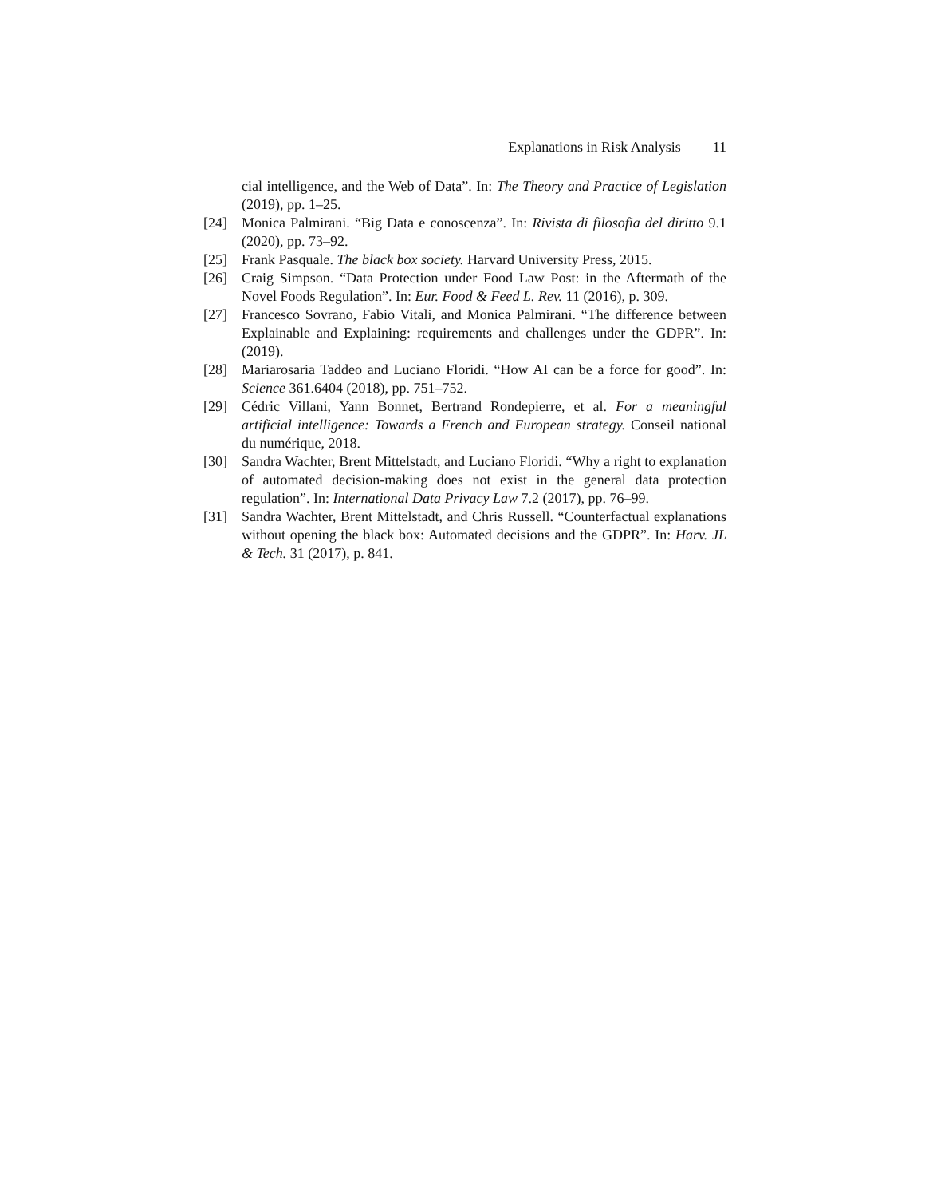Explanations in Risk Analysis 11
cial intelligence, and the Web of Data”. In: The Theory and Practice of Legislation (2019), pp. 1–25.
[24] Monica Palmirani. “Big Data e conoscenza”. In: Rivista di filosofia del diritto 9.1 (2020), pp. 73–92.
[25] Frank Pasquale. The black box society. Harvard University Press, 2015.
[26] Craig Simpson. “Data Protection under Food Law Post: in the Aftermath of the Novel Foods Regulation”. In: Eur. Food & Feed L. Rev. 11 (2016), p. 309.
[27] Francesco Sovrano, Fabio Vitali, and Monica Palmirani. “The difference between Explainable and Explaining: requirements and challenges under the GDPR”. In: (2019).
[28] Mariarosaria Taddeo and Luciano Floridi. “How AI can be a force for good”. In: Science 361.6404 (2018), pp. 751–752.
[29] Cédric Villani, Yann Bonnet, Bertrand Rondepierre, et al. For a meaningful artificial intelligence: Towards a French and European strategy. Conseil national du numérique, 2018.
[30] Sandra Wachter, Brent Mittelstadt, and Luciano Floridi. “Why a right to explanation of automated decision-making does not exist in the general data protection regulation”. In: International Data Privacy Law 7.2 (2017), pp. 76–99.
[31] Sandra Wachter, Brent Mittelstadt, and Chris Russell. “Counterfactual explanations without opening the black box: Automated decisions and the GDPR”. In: Harv. JL & Tech. 31 (2017), p. 841.